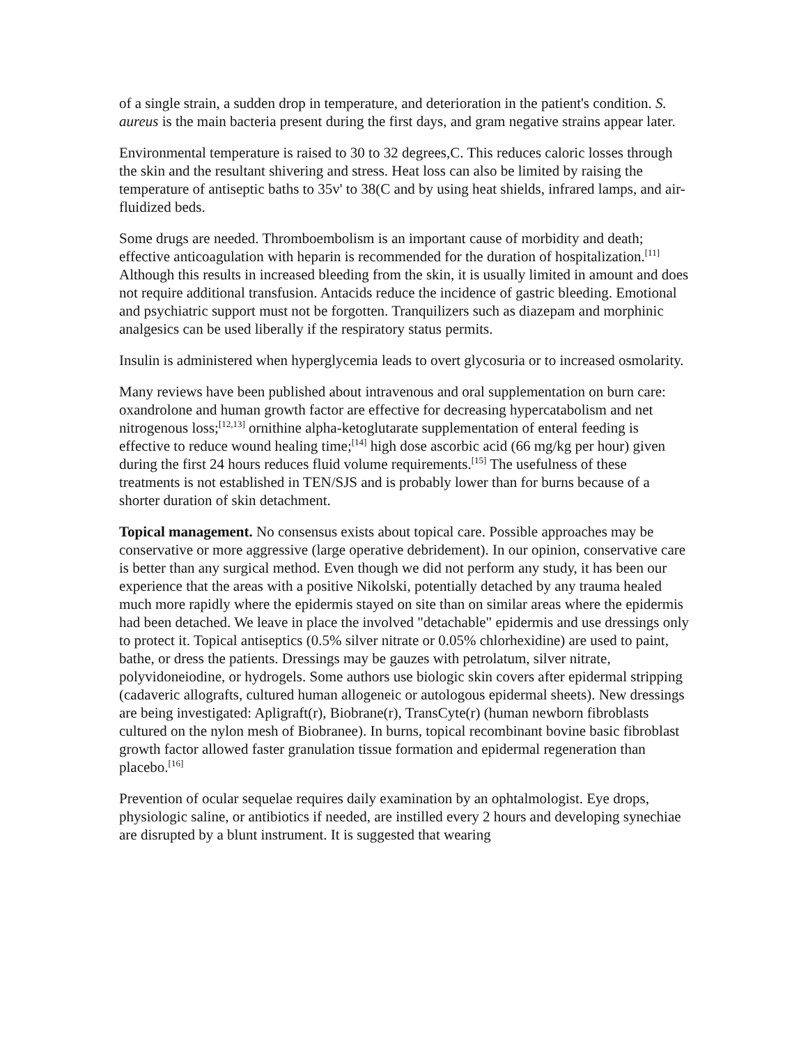of a single strain, a sudden drop in temperature, and deterioration in the patient's condition. S. aureus is the main bacteria present during the first days, and gram negative strains appear later.
Environmental temperature is raised to 30 to 32 degrees,C. This reduces caloric losses through the skin and the resultant shivering and stress. Heat loss can also be limited by raising the temperature of antiseptic baths to 35v' to 38(C and by using heat shields, infrared lamps, and air-fluidized beds.
Some drugs are needed. Thromboembolism is an important cause of morbidity and death; effective anticoagulation with heparin is recommended for the duration of hospitalization.<sup>[11]</sup> Although this results in increased bleeding from the skin, it is usually limited in amount and does not require additional transfusion. Antacids reduce the incidence of gastric bleeding. Emotional and psychiatric support must not be forgotten. Tranquilizers such as diazepam and morphinic analgesics can be used liberally if the respiratory status permits.
Insulin is administered when hyperglycemia leads to overt glycosuria or to increased osmolarity.
Many reviews have been published about intravenous and oral supplementation on burn care: oxandrolone and human growth factor are effective for decreasing hypercatabolism and net nitrogenous loss;<sup>[12,13]</sup> ornithine alpha-ketoglutarate supplementation of enteral feeding is effective to reduce wound healing time;<sup>[14]</sup> high dose ascorbic acid (66 mg/kg per hour) given during the first 24 hours reduces fluid volume requirements.<sup>[15]</sup> The usefulness of these treatments is not established in TEN/SJS and is probably lower than for burns because of a shorter duration of skin detachment.
Topical management. No consensus exists about topical care. Possible approaches may be conservative or more aggressive (large operative debridement). In our opinion, conservative care is better than any surgical method. Even though we did not perform any study, it has been our experience that the areas with a positive Nikolski, potentially detached by any trauma healed much more rapidly where the epidermis stayed on site than on similar areas where the epidermis had been detached. We leave in place the involved "detachable" epidermis and use dressings only to protect it. Topical antiseptics (0.5% silver nitrate or 0.05% chlorhexidine) are used to paint, bathe, or dress the patients. Dressings may be gauzes with petrolatum, silver nitrate, polyvidoneiodine, or hydrogels. Some authors use biologic skin covers after epidermal stripping (cadaveric allografts, cultured human allogeneic or autologous epidermal sheets). New dressings are being investigated: Apligraft(r), Biobrane(r), TransCyte(r) (human newborn fibroblasts cultured on the nylon mesh of Biobranee). In burns, topical recombinant bovine basic fibroblast growth factor allowed faster granulation tissue formation and epidermal regeneration than placebo.<sup>[16]</sup>
Prevention of ocular sequelae requires daily examination by an ophtalmologist. Eye drops, physiologic saline, or antibiotics if needed, are instilled every 2 hours and developing synechiae are disrupted by a blunt instrument. It is suggested that wearing